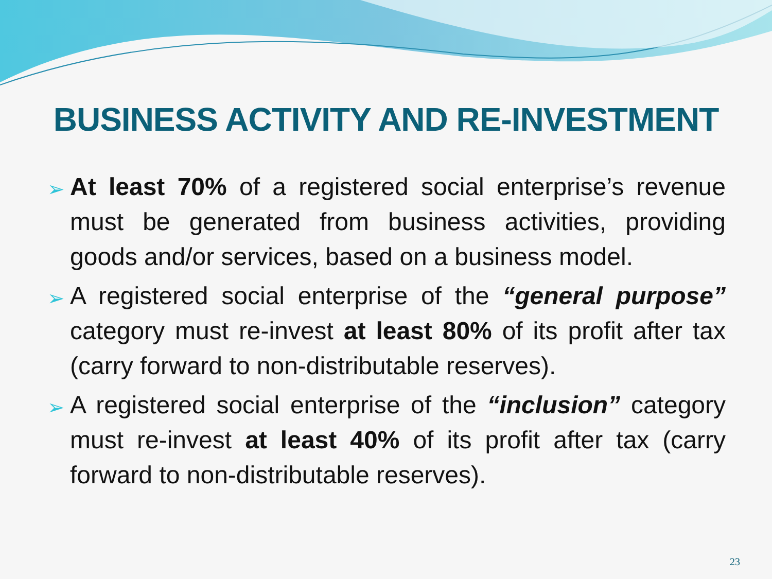BUSINESS ACTIVITY AND RE-INVESTMENT
➢ At least 70% of a registered social enterprise’s revenue must be generated from business activities, providing goods and/or services, based on a business model.
➢ A registered social enterprise of the “general purpose” category must re-invest at least 80% of its profit after tax (carry forward to non-distributable reserves).
➢ A registered social enterprise of the “inclusion” category must re-invest at least 40% of its profit after tax (carry forward to non-distributable reserves).
23